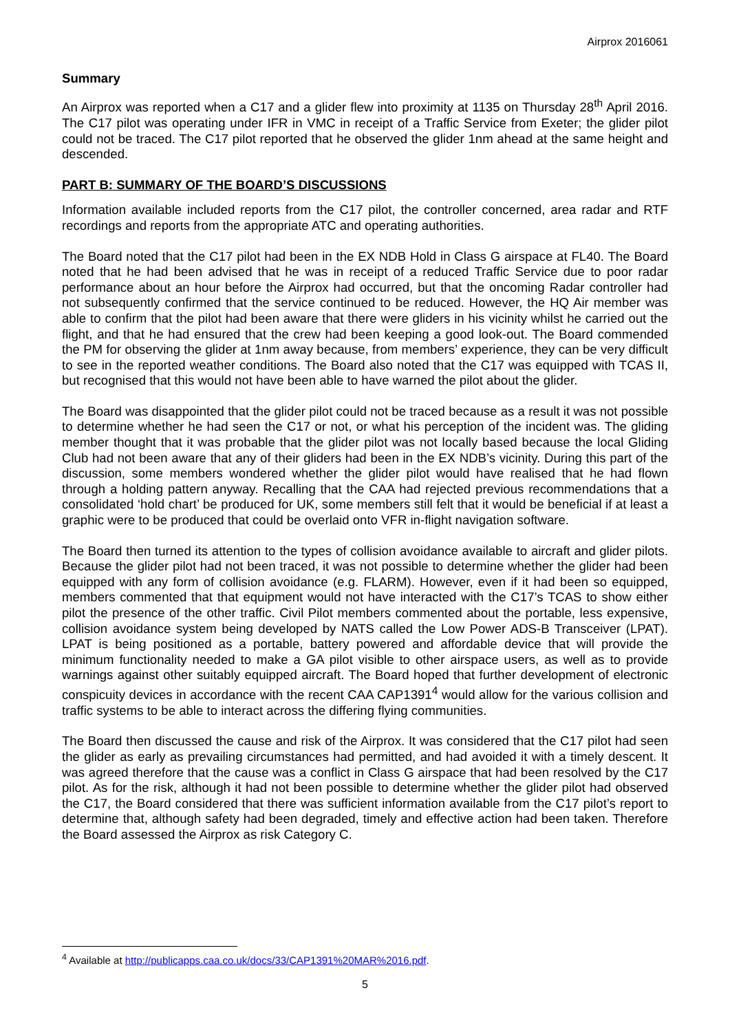Airprox 2016061
Summary
An Airprox was reported when a C17 and a glider flew into proximity at 1135 on Thursday 28<sup>th</sup> April 2016. The C17 pilot was operating under IFR in VMC in receipt of a Traffic Service from Exeter; the glider pilot could not be traced. The C17 pilot reported that he observed the glider 1nm ahead at the same height and descended.
PART B: SUMMARY OF THE BOARD’S DISCUSSIONS
Information available included reports from the C17 pilot, the controller concerned, area radar and RTF recordings and reports from the appropriate ATC and operating authorities.
The Board noted that the C17 pilot had been in the EX NDB Hold in Class G airspace at FL40. The Board noted that he had been advised that he was in receipt of a reduced Traffic Service due to poor radar performance about an hour before the Airprox had occurred, but that the oncoming Radar controller had not subsequently confirmed that the service continued to be reduced. However, the HQ Air member was able to confirm that the pilot had been aware that there were gliders in his vicinity whilst he carried out the flight, and that he had ensured that the crew had been keeping a good look-out. The Board commended the PM for observing the glider at 1nm away because, from members’ experience, they can be very difficult to see in the reported weather conditions. The Board also noted that the C17 was equipped with TCAS II, but recognised that this would not have been able to have warned the pilot about the glider.
The Board was disappointed that the glider pilot could not be traced because as a result it was not possible to determine whether he had seen the C17 or not, or what his perception of the incident was. The gliding member thought that it was probable that the glider pilot was not locally based because the local Gliding Club had not been aware that any of their gliders had been in the EX NDB’s vicinity. During this part of the discussion, some members wondered whether the glider pilot would have realised that he had flown through a holding pattern anyway. Recalling that the CAA had rejected previous recommendations that a consolidated ‘hold chart’ be produced for UK, some members still felt that it would be beneficial if at least a graphic were to be produced that could be overlaid onto VFR in-flight navigation software.
The Board then turned its attention to the types of collision avoidance available to aircraft and glider pilots. Because the glider pilot had not been traced, it was not possible to determine whether the glider had been equipped with any form of collision avoidance (e.g. FLARM). However, even if it had been so equipped, members commented that that equipment would not have interacted with the C17’s TCAS to show either pilot the presence of the other traffic. Civil Pilot members commented about the portable, less expensive, collision avoidance system being developed by NATS called the Low Power ADS-B Transceiver (LPAT). LPAT is being positioned as a portable, battery powered and affordable device that will provide the minimum functionality needed to make a GA pilot visible to other airspace users, as well as to provide warnings against other suitably equipped aircraft. The Board hoped that further development of electronic conspicuity devices in accordance with the recent CAA CAP1391<sup>4</sup> would allow for the various collision and traffic systems to be able to interact across the differing flying communities.
The Board then discussed the cause and risk of the Airprox. It was considered that the C17 pilot had seen the glider as early as prevailing circumstances had permitted, and had avoided it with a timely descent. It was agreed therefore that the cause was a conflict in Class G airspace that had been resolved by the C17 pilot. As for the risk, although it had not been possible to determine whether the glider pilot had observed the C17, the Board considered that there was sufficient information available from the C17 pilot’s report to determine that, although safety had been degraded, timely and effective action had been taken. Therefore the Board assessed the Airprox as risk Category C.
<sup>4</sup> Available at http://publicapps.caa.co.uk/docs/33/CAP1391%20MAR%2016.pdf.
5